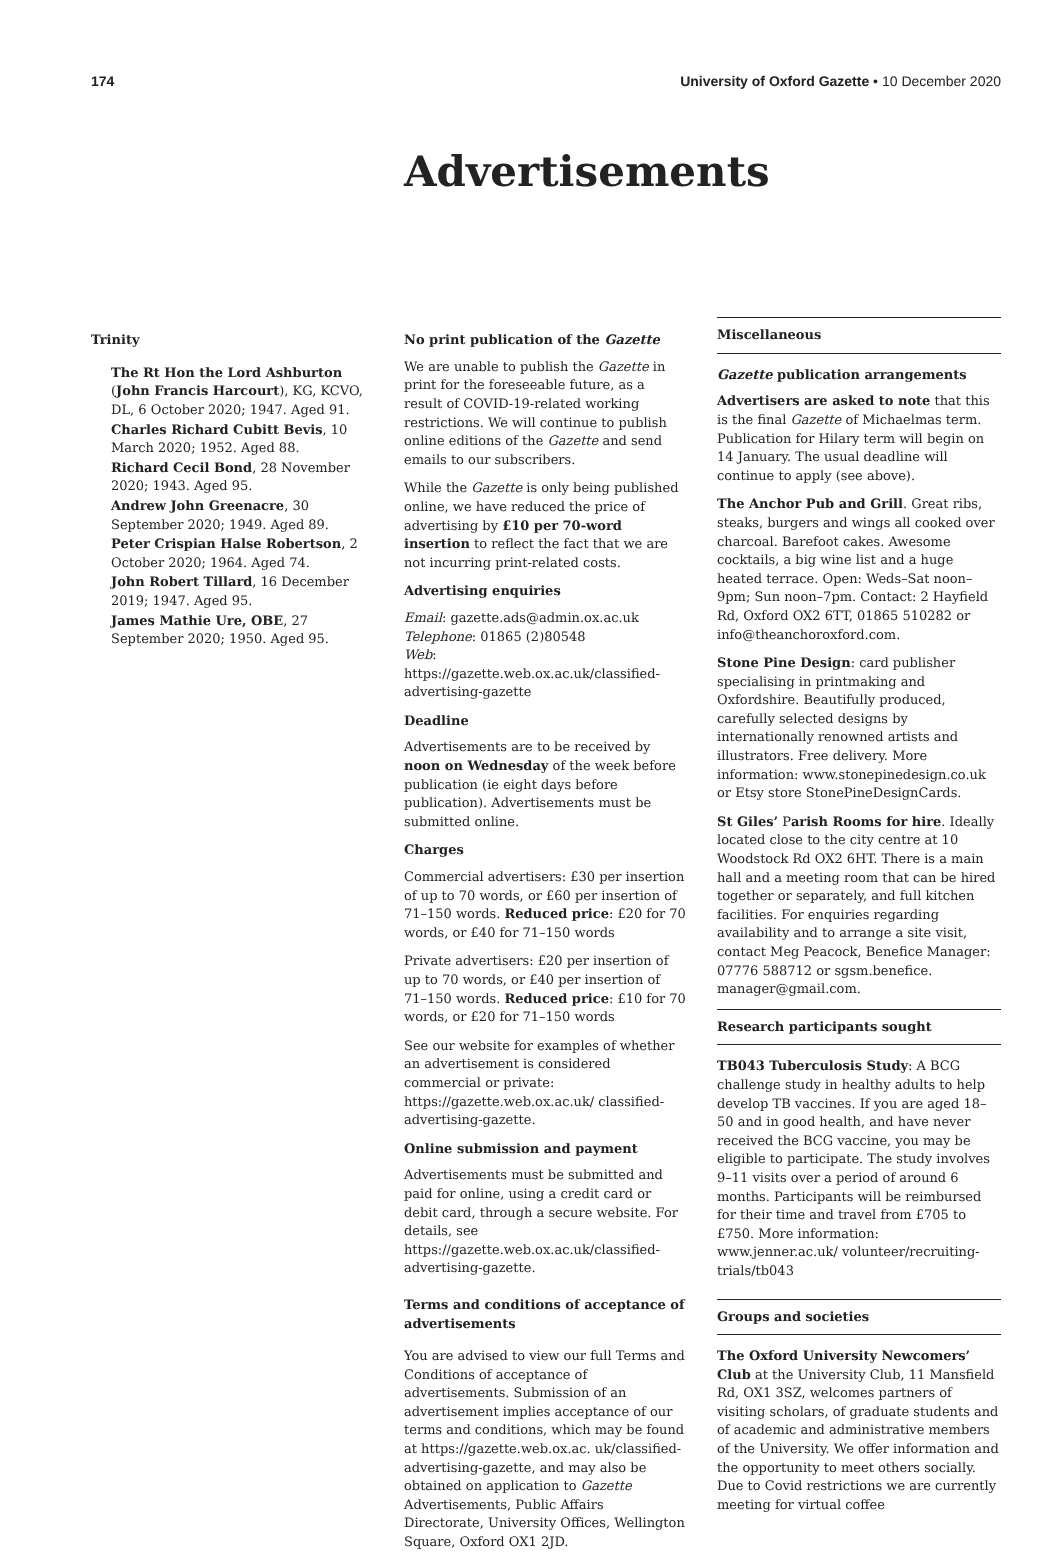174 University of Oxford Gazette • 10 December 2020
Advertisements
Trinity
The Rt Hon the Lord Ashburton (John Francis Harcourt), KG, KCVO, DL, 6 October 2020; 1947. Aged 91.
Charles Richard Cubitt Bevis, 10 March 2020; 1952. Aged 88.
Richard Cecil Bond, 28 November 2020; 1943. Aged 95.
Andrew John Greenacre, 30 September 2020; 1949. Aged 89.
Peter Crispian Halse Robertson, 2 October 2020; 1964. Aged 74.
John Robert Tillard, 16 December 2019; 1947. Aged 95.
James Mathie Ure, OBE, 27 September 2020; 1950. Aged 95.
No print publication of the Gazette
We are unable to publish the Gazette in print for the foreseeable future, as a result of COVID-19-related working restrictions. We will continue to publish online editions of the Gazette and send emails to our subscribers.
While the Gazette is only being published online, we have reduced the price of advertising by £10 per 70-word insertion to reflect the fact that we are not incurring print-related costs.
Advertising enquiries
Email: gazette.ads@admin.ox.ac.uk
Telephone: 01865 (2)80548
Web: https://gazette.web.ox.ac.uk/classified-advertising-gazette
Deadline
Advertisements are to be received by noon on Wednesday of the week before publication (ie eight days before publication). Advertisements must be submitted online.
Charges
Commercial advertisers: £30 per insertion of up to 70 words, or £60 per insertion of 71–150 words. Reduced price: £20 for 70 words, or £40 for 71–150 words
Private advertisers: £20 per insertion of up to 70 words, or £40 per insertion of 71–150 words. Reduced price: £10 for 70 words, or £20 for 71–150 words
See our website for examples of whether an advertisement is considered commercial or private: https://gazette.web.ox.ac.uk/ classified-advertising-gazette.
Online submission and payment
Advertisements must be submitted and paid for online, using a credit card or debit card, through a secure website. For details, see https://gazette.web.ox.ac.uk/classified-advertising-gazette.
Terms and conditions of acceptance of advertisements
You are advised to view our full Terms and Conditions of acceptance of advertisements. Submission of an advertisement implies acceptance of our terms and conditions, which may be found at https://gazette.web.ox.ac. uk/classified-advertising-gazette, and may also be obtained on application to Gazette Advertisements, Public Affairs Directorate, University Offices, Wellington Square, Oxford OX1 2JD.
Miscellaneous
Gazette publication arrangements
Advertisers are asked to note that this is the final Gazette of Michaelmas term. Publication for Hilary term will begin on 14 January. The usual deadline will continue to apply (see above).
The Anchor Pub and Grill. Great ribs, steaks, burgers and wings all cooked over charcoal. Barefoot cakes. Awesome cocktails, a big wine list and a huge heated terrace. Open: Weds–Sat noon–9pm; Sun noon–7pm. Contact: 2 Hayfield Rd, Oxford OX2 6TT, 01865 510282 or info@theanchoroxford.com.
Stone Pine Design: card publisher specialising in printmaking and Oxfordshire. Beautifully produced, carefully selected designs by internationally renowned artists and illustrators. Free delivery. More information: www.stonepinedesign.co.uk or Etsy store StonePineDesignCards.
St Giles’ Parish Rooms for hire. Ideally located close to the city centre at 10 Woodstock Rd OX2 6HT. There is a main hall and a meeting room that can be hired together or separately, and full kitchen facilities. For enquiries regarding availability and to arrange a site visit, contact Meg Peacock, Benefice Manager: 07776 588712 or sgsm.benefice. manager@gmail.com.
Research participants sought
TB043 Tuberculosis Study: A BCG challenge study in healthy adults to help develop TB vaccines. If you are aged 18–50 and in good health, and have never received the BCG vaccine, you may be eligible to participate. The study involves 9–11 visits over a period of around 6 months. Participants will be reimbursed for their time and travel from £705 to £750. More information: www.jenner.ac.uk/ volunteer/recruiting-trials/tb043
Groups and societies
The Oxford University Newcomers’ Club at the University Club, 11 Mansfield Rd, OX1 3SZ, welcomes partners of visiting scholars, of graduate students and of academic and administrative members of the University. We offer information and the opportunity to meet others socially. Due to Covid restrictions we are currently meeting for virtual coffee